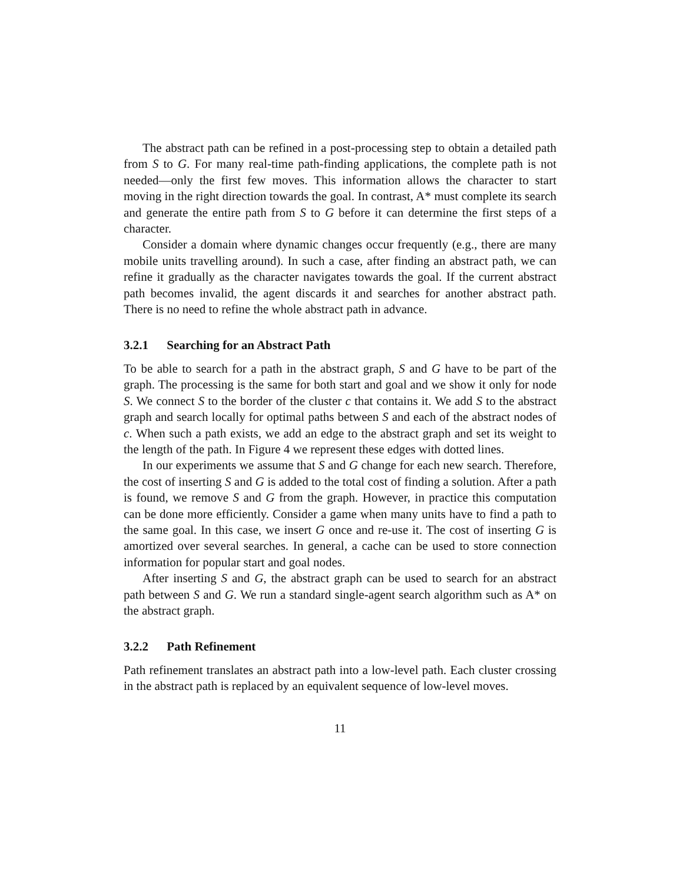The abstract path can be refined in a post-processing step to obtain a detailed path from S to G. For many real-time path-finding applications, the complete path is not needed—only the first few moves. This information allows the character to start moving in the right direction towards the goal. In contrast, A* must complete its search and generate the entire path from S to G before it can determine the first steps of a character.
Consider a domain where dynamic changes occur frequently (e.g., there are many mobile units travelling around). In such a case, after finding an abstract path, we can refine it gradually as the character navigates towards the goal. If the current abstract path becomes invalid, the agent discards it and searches for another abstract path. There is no need to refine the whole abstract path in advance.
3.2.1 Searching for an Abstract Path
To be able to search for a path in the abstract graph, S and G have to be part of the graph. The processing is the same for both start and goal and we show it only for node S. We connect S to the border of the cluster c that contains it. We add S to the abstract graph and search locally for optimal paths between S and each of the abstract nodes of c. When such a path exists, we add an edge to the abstract graph and set its weight to the length of the path. In Figure 4 we represent these edges with dotted lines.
In our experiments we assume that S and G change for each new search. Therefore, the cost of inserting S and G is added to the total cost of finding a solution. After a path is found, we remove S and G from the graph. However, in practice this computation can be done more efficiently. Consider a game when many units have to find a path to the same goal. In this case, we insert G once and re-use it. The cost of inserting G is amortized over several searches. In general, a cache can be used to store connection information for popular start and goal nodes.
After inserting S and G, the abstract graph can be used to search for an abstract path between S and G. We run a standard single-agent search algorithm such as A* on the abstract graph.
3.2.2 Path Refinement
Path refinement translates an abstract path into a low-level path. Each cluster crossing in the abstract path is replaced by an equivalent sequence of low-level moves.
11